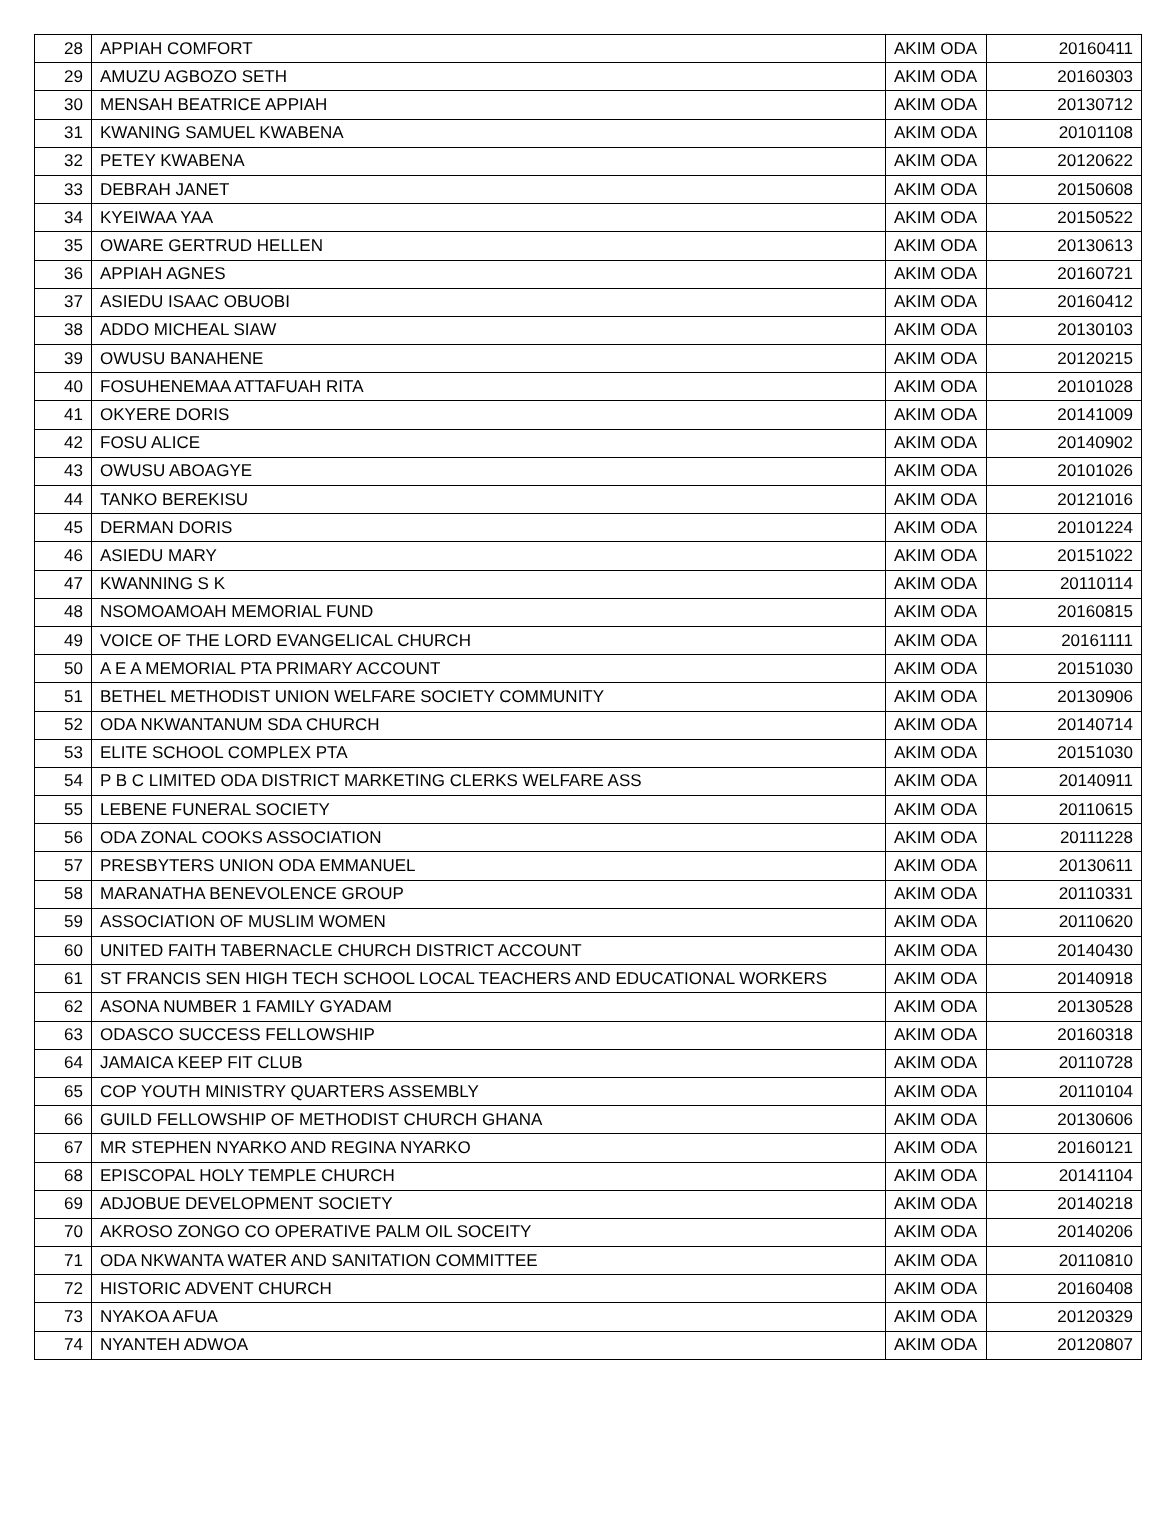| 28 | APPIAH COMFORT | AKIM ODA | 20160411 |
| 29 | AMUZU AGBOZO SETH | AKIM ODA | 20160303 |
| 30 | MENSAH BEATRICE APPIAH | AKIM ODA | 20130712 |
| 31 | KWANING SAMUEL KWABENA | AKIM ODA | 20101108 |
| 32 | PETEY KWABENA | AKIM ODA | 20120622 |
| 33 | DEBRAH JANET | AKIM ODA | 20150608 |
| 34 | KYEIWAA YAA | AKIM ODA | 20150522 |
| 35 | OWARE GERTRUD HELLEN | AKIM ODA | 20130613 |
| 36 | APPIAH AGNES | AKIM ODA | 20160721 |
| 37 | ASIEDU ISAAC OBUOBI | AKIM ODA | 20160412 |
| 38 | ADDO MICHEAL SIAW | AKIM ODA | 20130103 |
| 39 | OWUSU BANAHENE | AKIM ODA | 20120215 |
| 40 | FOSUHENEMAA ATTAFUAH RITA | AKIM ODA | 20101028 |
| 41 | OKYERE DORIS | AKIM ODA | 20141009 |
| 42 | FOSU ALICE | AKIM ODA | 20140902 |
| 43 | OWUSU ABOAGYE | AKIM ODA | 20101026 |
| 44 | TANKO BEREKISU | AKIM ODA | 20121016 |
| 45 | DERMAN DORIS | AKIM ODA | 20101224 |
| 46 | ASIEDU MARY | AKIM ODA | 20151022 |
| 47 | KWANNING S K | AKIM ODA | 20110114 |
| 48 | NSOMOAMOAH MEMORIAL FUND | AKIM ODA | 20160815 |
| 49 | VOICE OF THE LORD EVANGELICAL CHURCH | AKIM ODA | 20161111 |
| 50 | A E A MEMORIAL PTA PRIMARY ACCOUNT | AKIM ODA | 20151030 |
| 51 | BETHEL METHODIST UNION WELFARE SOCIETY COMMUNITY | AKIM ODA | 20130906 |
| 52 | ODA NKWANTANUM SDA CHURCH | AKIM ODA | 20140714 |
| 53 | ELITE SCHOOL COMPLEX PTA | AKIM ODA | 20151030 |
| 54 | P B C LIMITED ODA DISTRICT MARKETING CLERKS WELFARE ASS | AKIM ODA | 20140911 |
| 55 | LEBENE FUNERAL SOCIETY | AKIM ODA | 20110615 |
| 56 | ODA ZONAL COOKS ASSOCIATION | AKIM ODA | 20111228 |
| 57 | PRESBYTERS UNION ODA EMMANUEL | AKIM ODA | 20130611 |
| 58 | MARANATHA BENEVOLENCE GROUP | AKIM ODA | 20110331 |
| 59 | ASSOCIATION OF MUSLIM WOMEN | AKIM ODA | 20110620 |
| 60 | UNITED FAITH TABERNACLE CHURCH DISTRICT ACCOUNT | AKIM ODA | 20140430 |
| 61 | ST FRANCIS SEN HIGH TECH SCHOOL LOCAL TEACHERS AND EDUCATIONAL WORKERS | AKIM ODA | 20140918 |
| 62 | ASONA NUMBER 1 FAMILY GYADAM | AKIM ODA | 20130528 |
| 63 | ODASCO SUCCESS FELLOWSHIP | AKIM ODA | 20160318 |
| 64 | JAMAICA KEEP FIT CLUB | AKIM ODA | 20110728 |
| 65 | COP YOUTH MINISTRY QUARTERS ASSEMBLY | AKIM ODA | 20110104 |
| 66 | GUILD FELLOWSHIP OF METHODIST CHURCH GHANA | AKIM ODA | 20130606 |
| 67 | MR STEPHEN NYARKO AND REGINA NYARKO | AKIM ODA | 20160121 |
| 68 | EPISCOPAL HOLY TEMPLE CHURCH | AKIM ODA | 20141104 |
| 69 | ADJOBUE DEVELOPMENT SOCIETY | AKIM ODA | 20140218 |
| 70 | AKROSO ZONGO CO OPERATIVE PALM OIL SOCEITY | AKIM ODA | 20140206 |
| 71 | ODA NKWANTA WATER AND SANITATION COMMITTEE | AKIM ODA | 20110810 |
| 72 | HISTORIC ADVENT CHURCH | AKIM ODA | 20160408 |
| 73 | NYAKOA AFUA | AKIM ODA | 20120329 |
| 74 | NYANTEH ADWOA | AKIM ODA | 20120807 |